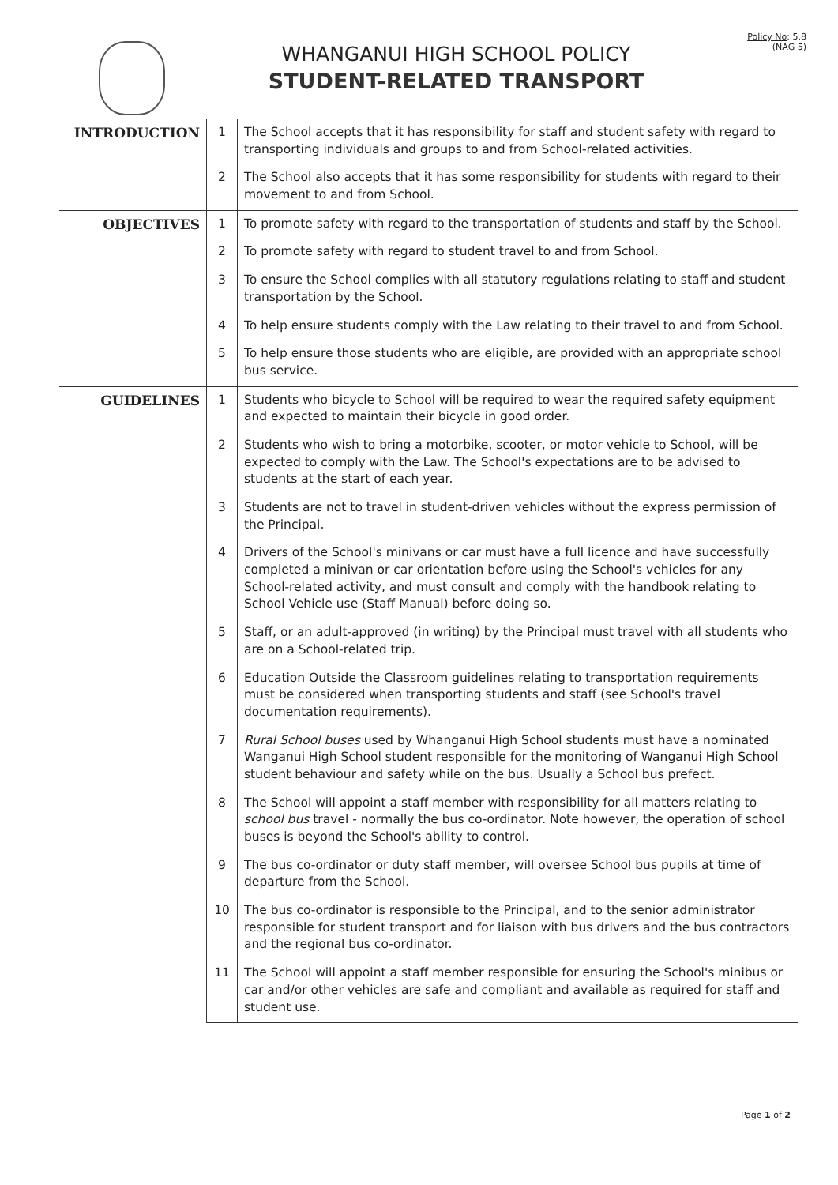WHANGANUI HIGH SCHOOL POLICY
STUDENT-RELATED TRANSPORT
Policy No: 5.8
(NAG 5)
| INTRODUCTION | 1 | The School accepts that it has responsibility for staff and student safety with regard to transporting individuals and groups to and from School-related activities. |
| | 2 | The School also accepts that it has some responsibility for students with regard to their movement to and from School. |
| OBJECTIVES | 1 | To promote safety with regard to the transportation of students and staff by the School. |
| | 2 | To promote safety with regard to student travel to and from School. |
| | 3 | To ensure the School complies with all statutory regulations relating to staff and student transportation by the School. |
| | 4 | To help ensure students comply with the Law relating to their travel to and from School. |
| | 5 | To help ensure those students who are eligible, are provided with an appropriate school bus service. |
| GUIDELINES | 1 | Students who bicycle to School will be required to wear the required safety equipment and expected to maintain their bicycle in good order. |
| | 2 | Students who wish to bring a motorbike, scooter, or motor vehicle to School, will be expected to comply with the Law. The School's expectations are to be advised to students at the start of each year. |
| | 3 | Students are not to travel in student-driven vehicles without the express permission of the Principal. |
| | 4 | Drivers of the School's minivans or car must have a full licence and have successfully completed a minivan or car orientation before using the School's vehicles for any School-related activity, and must consult and comply with the handbook relating to School Vehicle use (Staff Manual) before doing so. |
| | 5 | Staff, or an adult-approved (in writing) by the Principal must travel with all students who are on a School-related trip. |
| | 6 | Education Outside the Classroom guidelines relating to transportation requirements must be considered when transporting students and staff (see School's travel documentation requirements). |
| | 7 | Rural School buses used by Whanganui High School students must have a nominated Wanganui High School student responsible for the monitoring of Wanganui High School student behaviour and safety while on the bus. Usually a School bus prefect. |
| | 8 | The School will appoint a staff member with responsibility for all matters relating to school bus travel - normally the bus co-ordinator. Note however, the operation of school buses is beyond the School's ability to control. |
| | 9 | The bus co-ordinator or duty staff member, will oversee School bus pupils at time of departure from the School. |
| | 10 | The bus co-ordinator is responsible to the Principal, and to the senior administrator responsible for student transport and for liaison with bus drivers and the bus contractors and the regional bus co-ordinator. |
| | 11 | The School will appoint a staff member responsible for ensuring the School's minibus or car and/or other vehicles are safe and compliant and available as required for staff and student use. |
Page 1 of 2